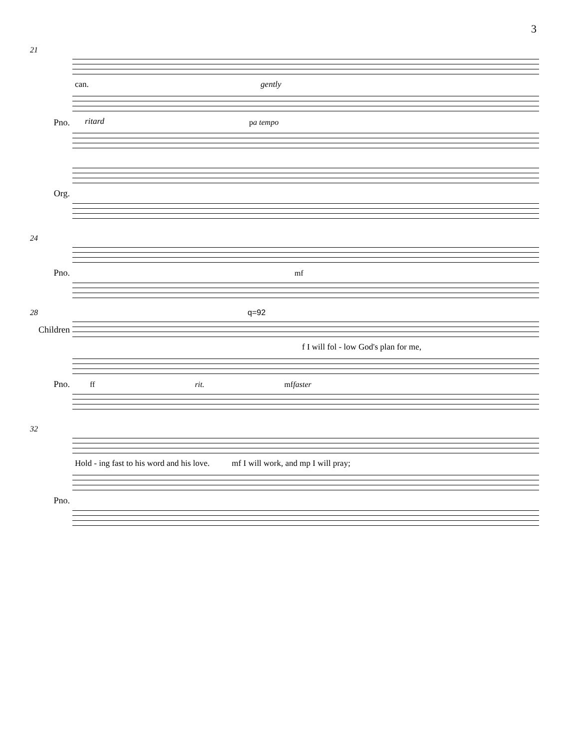3
21
can. gently
Pno. ritard p a tempo
Org.
24
Pno. mf
28 q=92
Children
f I will fol - low God's plan for me,
Pno. ff rit. mf faster
32
Hold - ing fast to his word and his love. mf I will work, and mp I will pray;
Pno.